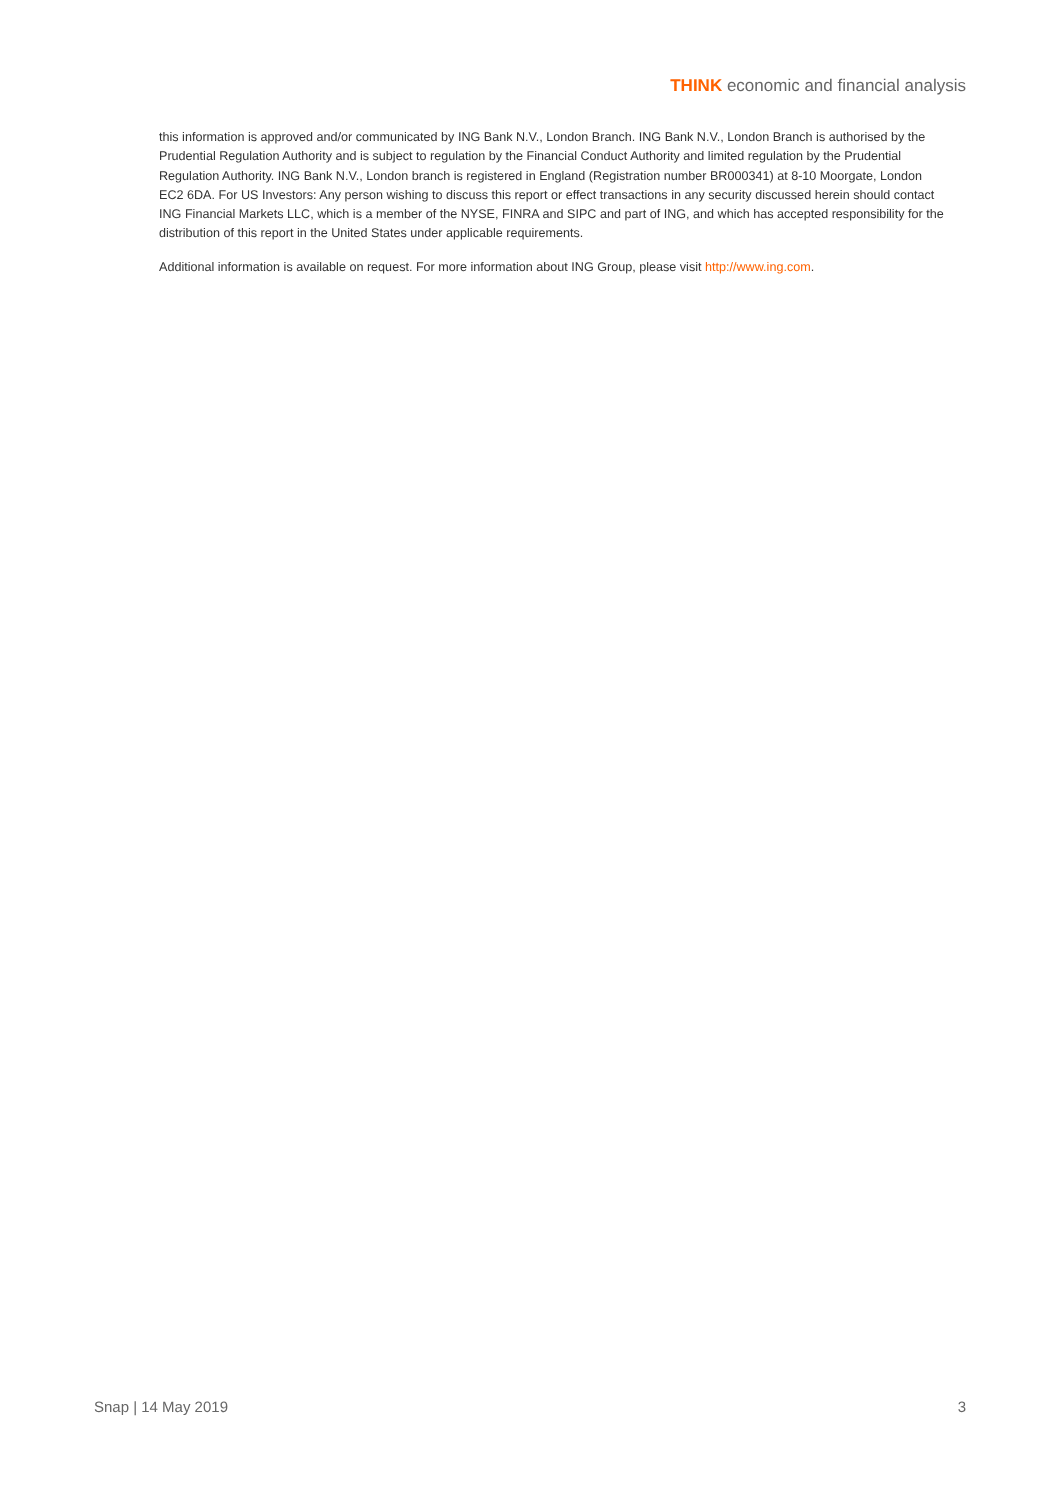THINK economic and financial analysis
this information is approved and/or communicated by ING Bank N.V., London Branch. ING Bank N.V., London Branch is authorised by the Prudential Regulation Authority and is subject to regulation by the Financial Conduct Authority and limited regulation by the Prudential Regulation Authority. ING Bank N.V., London branch is registered in England (Registration number BR000341) at 8-10 Moorgate, London EC2 6DA. For US Investors: Any person wishing to discuss this report or effect transactions in any security discussed herein should contact ING Financial Markets LLC, which is a member of the NYSE, FINRA and SIPC and part of ING, and which has accepted responsibility for the distribution of this report in the United States under applicable requirements.
Additional information is available on request. For more information about ING Group, please visit http://www.ing.com.
Snap | 14 May 2019 3